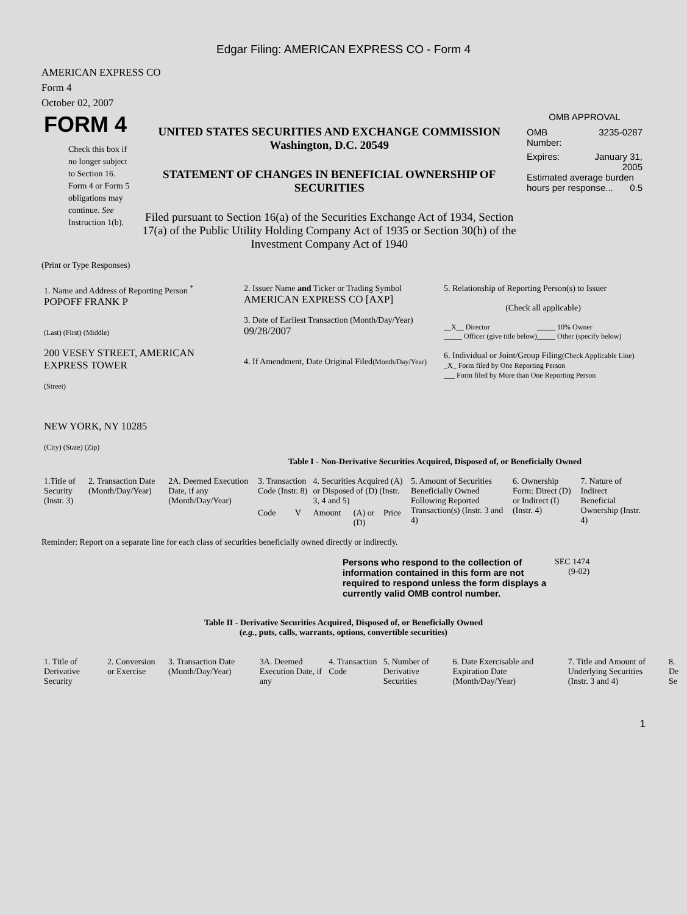Edgar Filing: AMERICAN EXPRESS CO - Form 4
AMERICAN EXPRESS CO
Form 4
October 02, 2007
| FORM 4 Check this box if no longer subject to Section 16. Form 4 or Form 5 obligations may continue. See Instruction 1(b). | UNITED STATES SECURITIES AND EXCHANGE COMMISSION Washington, D.C. 20549 STATEMENT OF CHANGES IN BENEFICIAL OWNERSHIP OF SECURITIES Filed pursuant to Section 16(a) of the Securities Exchange Act of 1934, Section 17(a) of the Public Utility Holding Company Act of 1935 or Section 30(h) of the Investment Company Act of 1940 | OMB APPROVAL / OMB Number: / 3235-0287 / / Expires: / January 31, 2005 / / Estimated average burden hours per response... 0.5 / / |
(Print or Type Responses)
| 1. Name and Address of Reporting Person <sup>*</sup> POPOFF FRANK P (Last) (First) (Middle) 200 VESEY STREET, AMERICAN EXPRESS TOWER (Street) NEW YORK, NY 10285 (City) (State) (Zip) | 2. Issuer Name and Ticker or Trading Symbol AMERICAN EXPRESS CO [AXP] 3. Date of Earliest Transaction (Month/Day/Year) 09/28/2007 4. If Amendment, Date Original Filed (Month/Day/Year) | 5. Relationship of Reporting Person(s) to Issuer (Check all applicable) / __X__ Director _____ Officer (give title below) / _____ 10% Owner _____ Other (specify below) / 6. Individual or Joint/Group Filing (Check Applicable Line) _X_ Form filed by One Reporting Person ___ Form filed by More than One Reporting Person |
Table I - Non-Derivative Securities Acquired, Disposed of, or Beneficially Owned
| 1.Title of Security (Instr. 3) | 2. Transaction Date (Month/Day/Year) | 2A. Deemed Execution Date, if any (Month/Day/Year) | 3. Transaction Code (Instr. 8) | | 4. Securities Acquired (A) or Disposed of (D) (Instr. 3, 4 and 5) | | | 5. Amount of Securities Beneficially Owned Following Reported Transaction(s) (Instr. 3 and 4) | 6. Ownership Form: Direct (D) or Indirect (I) (Instr. 4) | 7. Nature of Indirect Beneficial Ownership (Instr. 4) |
| --- | --- | --- | --- | --- | --- | --- | --- | --- | --- | --- |
| | | | Code | V | Amount | (A) or (D) | Price | | | |
Reminder: Report on a separate line for each class of securities beneficially owned directly or indirectly.
| Persons who respond to the collection of information contained in this form are not required to respond unless the form displays a currently valid OMB control number. | SEC 1474 (9-02) |
Table II - Derivative Securities Acquired, Disposed of, or Beneficially Owned
(e.g., puts, calls, warrants, options, convertible securities)
| 1. Title of Derivative Security | 2. Conversion or Exercise | 3. Transaction Date (Month/Day/Year) | 3A. Deemed Execution Date, if any | 4. Transaction Code | 5. Number of Derivative Securities | 6. Date Exercisable and Expiration Date (Month/Day/Year) | 7. Title and Amount of Underlying Securities (Instr. 3 and 4) | 8. De Se |
| --- | --- | --- | --- | --- | --- | --- | --- | --- |
1